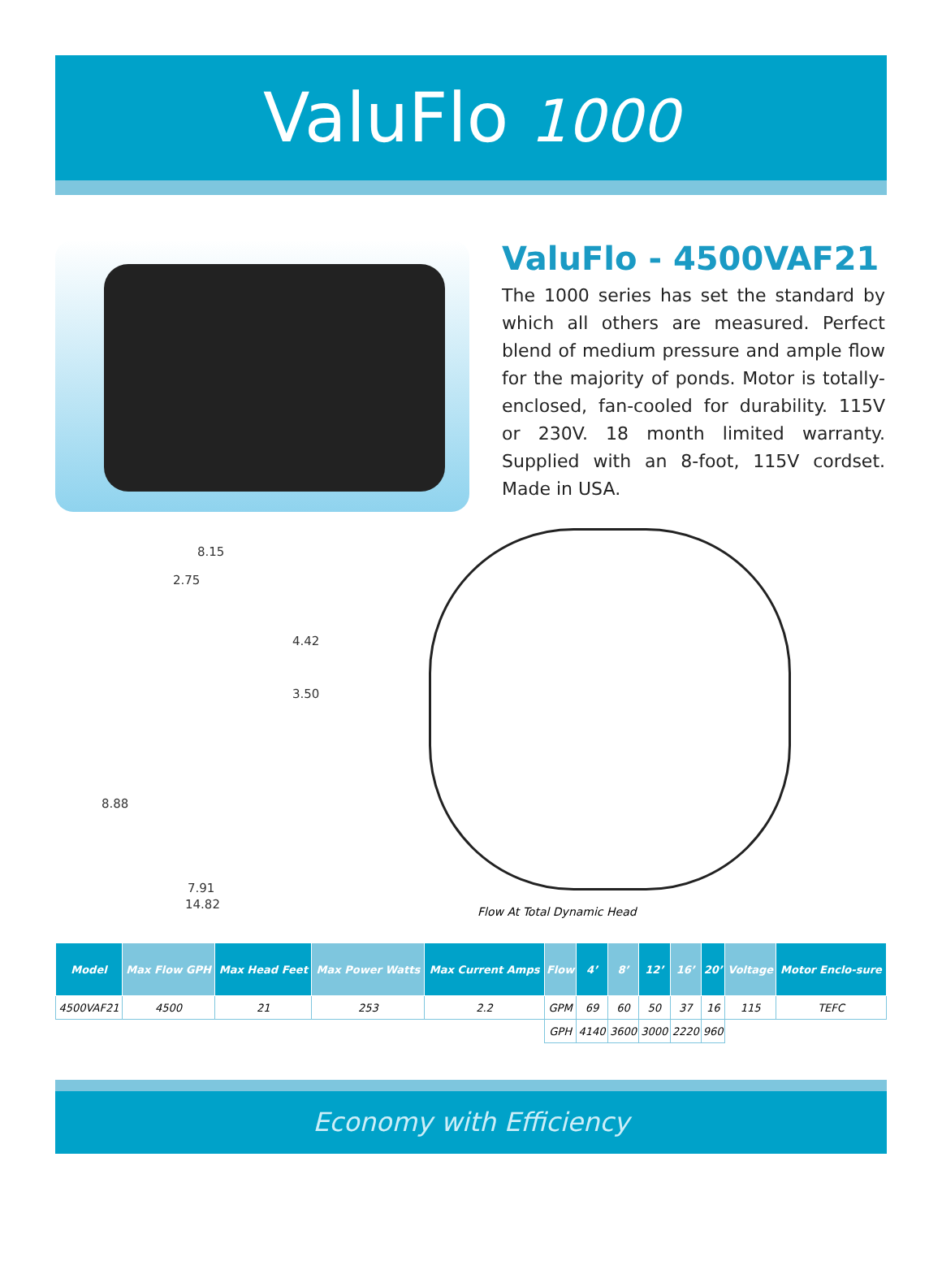ValuFlo 1000
ValuFlo - 4500VAF21
The 1000 series has set the standard by which all others are measured. Perfect blend of medium pressure and ample flow for the majority of ponds. Motor is totally-enclosed, fan-cooled for durability. 115V or 230V. 18 month limited warranty. Supplied with an 8-foot, 115V cordset. Made in USA.
8.15
2.75
4.42
3.50
8.88
7.91
14.82
Flow At Total Dynamic Head
| Model | Max Flow GPH | Max Head Feet | Max Power Watts | Max Current Amps | Flow | 4’ | 8’ | 12’ | 16’ | 20’ | Voltage | Motor Enclo-sure |
| --- | --- | --- | --- | --- | --- | --- | --- | --- | --- | --- | --- | --- |
| 4500VAF21 | 4500 | 21 | 253 | 2.2 | GPM | 69 | 60 | 50 | 37 | 16 | 115 | TEFC |
| | | | | | GPH | 4140 | 3600 | 3000 | 2220 | 960 | | |
Economy with Efficiency